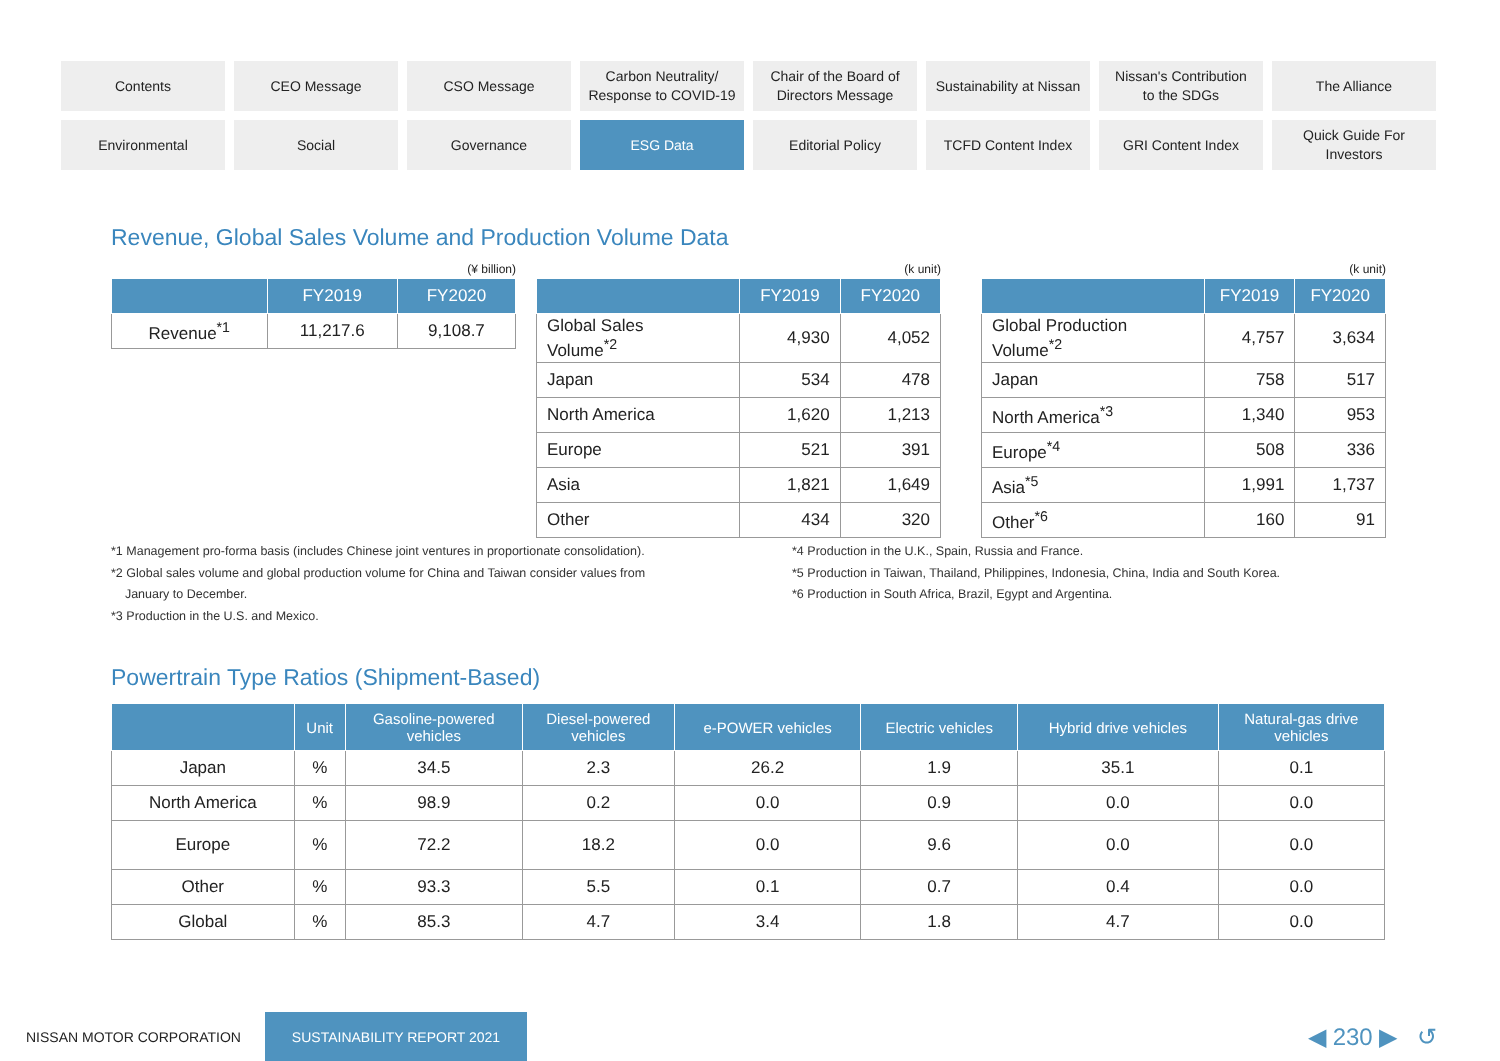Contents
CEO Message
CSO Message
Carbon Neutrality/
Response to COVID-19
Chair of the Board of
Directors Message
Sustainability at Nissan
Nissan's Contribution
to the SDGs
The Alliance
Environmental
Social
Governance
ESG Data
Editorial Policy
TCFD Content Index
GRI Content Index
Quick Guide For
Investors
Revenue, Global Sales Volume and Production Volume Data
(¥ billion)
| | FY2019 | FY2020 |
| --- | --- | --- |
| Revenue<sup>*1</sup> | 11,217.6 | 9,108.7 |
(k unit)
| | FY2019 | FY2020 |
| --- | --- | --- |
| Global Sales Volume<sup>*2</sup> | 4,930 | 4,052 |
| Japan | 534 | 478 |
| North America | 1,620 | 1,213 |
| Europe | 521 | 391 |
| Asia | 1,821 | 1,649 |
| Other | 434 | 320 |
(k unit)
| | FY2019 | FY2020 |
| --- | --- | --- |
| Global Production Volume<sup>*2</sup> | 4,757 | 3,634 |
| Japan | 758 | 517 |
| North America<sup>*3</sup> | 1,340 | 953 |
| Europe<sup>*4</sup> | 508 | 336 |
| Asia<sup>*5</sup> | 1,991 | 1,737 |
| Other<sup>*6</sup> | 160 | 91 |
*1 Management pro-forma basis (includes Chinese joint ventures in proportionate consolidation).
*2 Global sales volume and global production volume for China and Taiwan consider values from
January to December.
*3 Production in the U.S. and Mexico.
*4 Production in the U.K., Spain, Russia and France.
*5 Production in Taiwan, Thailand, Philippines, Indonesia, China, India and South Korea.
*6 Production in South Africa, Brazil, Egypt and Argentina.
Powertrain Type Ratios (Shipment-Based)
| | Unit | Gasoline-powered vehicles | Diesel-powered vehicles | e-POWER vehicles | Electric vehicles | Hybrid drive vehicles | Natural-gas drive vehicles |
| --- | --- | --- | --- | --- | --- | --- | --- |
| Japan | % | 34.5 | 2.3 | 26.2 | 1.9 | 35.1 | 0.1 |
| North America | % | 98.9 | 0.2 | 0.0 | 0.9 | 0.0 | 0.0 |
| Europe | % | 72.2 | 18.2 | 0.0 | 9.6 | 0.0 | 0.0 |
| Other | % | 93.3 | 5.5 | 0.1 | 0.7 | 0.4 | 0.0 |
| Global | % | 85.3 | 4.7 | 3.4 | 1.8 | 4.7 | 0.0 |
NISSAN MOTOR CORPORATION SUSTAINABILITY REPORT 2021 ◀ 230 ▶ ↺